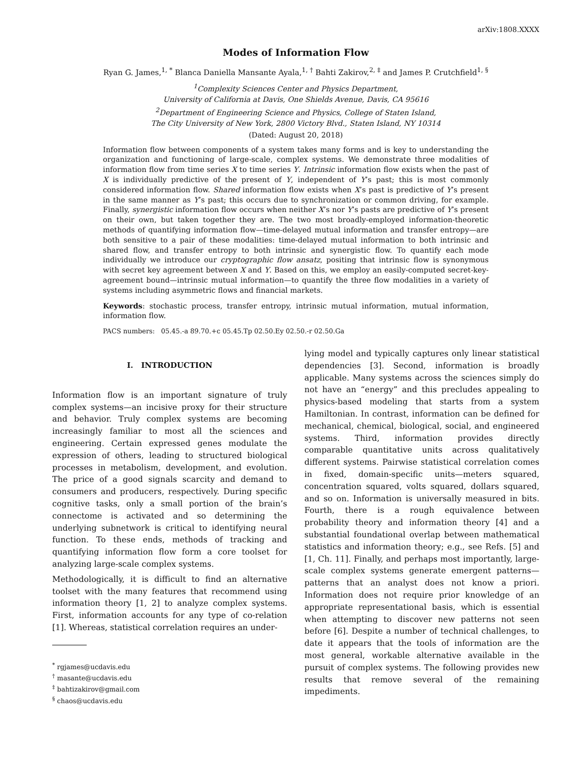arXiv:1808.XXXX
Modes of Information Flow
Ryan G. James,<sup>1, *</sup> Blanca Daniella Mansante Ayala,<sup>1, †</sup> Bahti Zakirov,<sup>2, ‡</sup> and James P. Crutchfield<sup>1, §</sup>
<sup>1</sup> Complexity Sciences Center and Physics Department,
University of California at Davis, One Shields Avenue, Davis, CA 95616
<sup>2</sup> Department of Engineering Science and Physics, College of Staten Island,
The City University of New York, 2800 Victory Blvd., Staten Island, NY 10314
(Dated: August 20, 2018)
Information flow between components of a system takes many forms and is key to understanding the organization and functioning of large-scale, complex systems. We demonstrate three modalities of information flow from time series X to time series Y. Intrinsic information flow exists when the past of X is individually predictive of the present of Y, independent of Y’s past; this is most commonly considered information flow. Shared information flow exists when X’s past is predictive of Y’s present in the same manner as Y’s past; this occurs due to synchronization or common driving, for example. Finally, synergistic information flow occurs when neither X’s nor Y’s pasts are predictive of Y’s present on their own, but taken together they are. The two most broadly-employed information-theoretic methods of quantifying information flow—time-delayed mutual information and transfer entropy—are both sensitive to a pair of these modalities: time-delayed mutual information to both intrinsic and shared flow, and transfer entropy to both intrinsic and synergistic flow. To quantify each mode individually we introduce our cryptographic flow ansatz, positing that intrinsic flow is synonymous with secret key agreement between X and Y. Based on this, we employ an easily-computed secret-key-agreement bound—intrinsic mutual information—to quantify the three flow modalities in a variety of systems including asymmetric flows and financial markets.
Keywords: stochastic process, transfer entropy, intrinsic mutual information, mutual information, information flow.
PACS numbers: 05.45.-a 89.70.+c 05.45.Tp 02.50.Ey 02.50.-r 02.50.Ga
I. INTRODUCTION
Information flow is an important signature of truly complex systems—an incisive proxy for their structure and behavior. Truly complex systems are becoming increasingly familiar to most all the sciences and engineering. Certain expressed genes modulate the expression of others, leading to structured biological processes in metabolism, development, and evolution. The price of a good signals scarcity and demand to consumers and producers, respectively. During specific cognitive tasks, only a small portion of the brain’s connectome is activated and so determining the underlying subnetwork is critical to identifying neural function. To these ends, methods of tracking and quantifying information flow form a core toolset for analyzing large-scale complex systems.
Methodologically, it is difficult to find an alternative toolset with the many features that recommend using information theory [1, 2] to analyze complex systems. First, information accounts for any type of co-relation [1]. Whereas, statistical correlation requires an under-
<sup>*</sup> rgjames@ucdavis.edu
<sup>†</sup> masante@ucdavis.edu
<sup>‡</sup> bahtizakirov@gmail.com
<sup>§</sup> chaos@ucdavis.edu
lying model and typically captures only linear statistical dependencies [3]. Second, information is broadly applicable. Many systems across the sciences simply do not have an “energy” and this precludes appealing to physics-based modeling that starts from a system Hamiltonian. In contrast, information can be defined for mechanical, chemical, biological, social, and engineered systems. Third, information provides directly comparable quantitative units across qualitatively different systems. Pairwise statistical correlation comes in fixed, domain-specific units—meters squared, concentration squared, volts squared, dollars squared, and so on. Information is universally measured in bits. Fourth, there is a rough equivalence between probability theory and information theory [4] and a substantial foundational overlap between mathematical statistics and information theory; e.g., see Refs. [5] and [1, Ch. 11]. Finally, and perhaps most importantly, large-scale complex systems generate emergent patterns—patterns that an analyst does not know a priori. Information does not require prior knowledge of an appropriate representational basis, which is essential when attempting to discover new patterns not seen before [6]. Despite a number of technical challenges, to date it appears that the tools of information are the most general, workable alternative available in the pursuit of complex systems. The following provides new results that remove several of the remaining impediments.